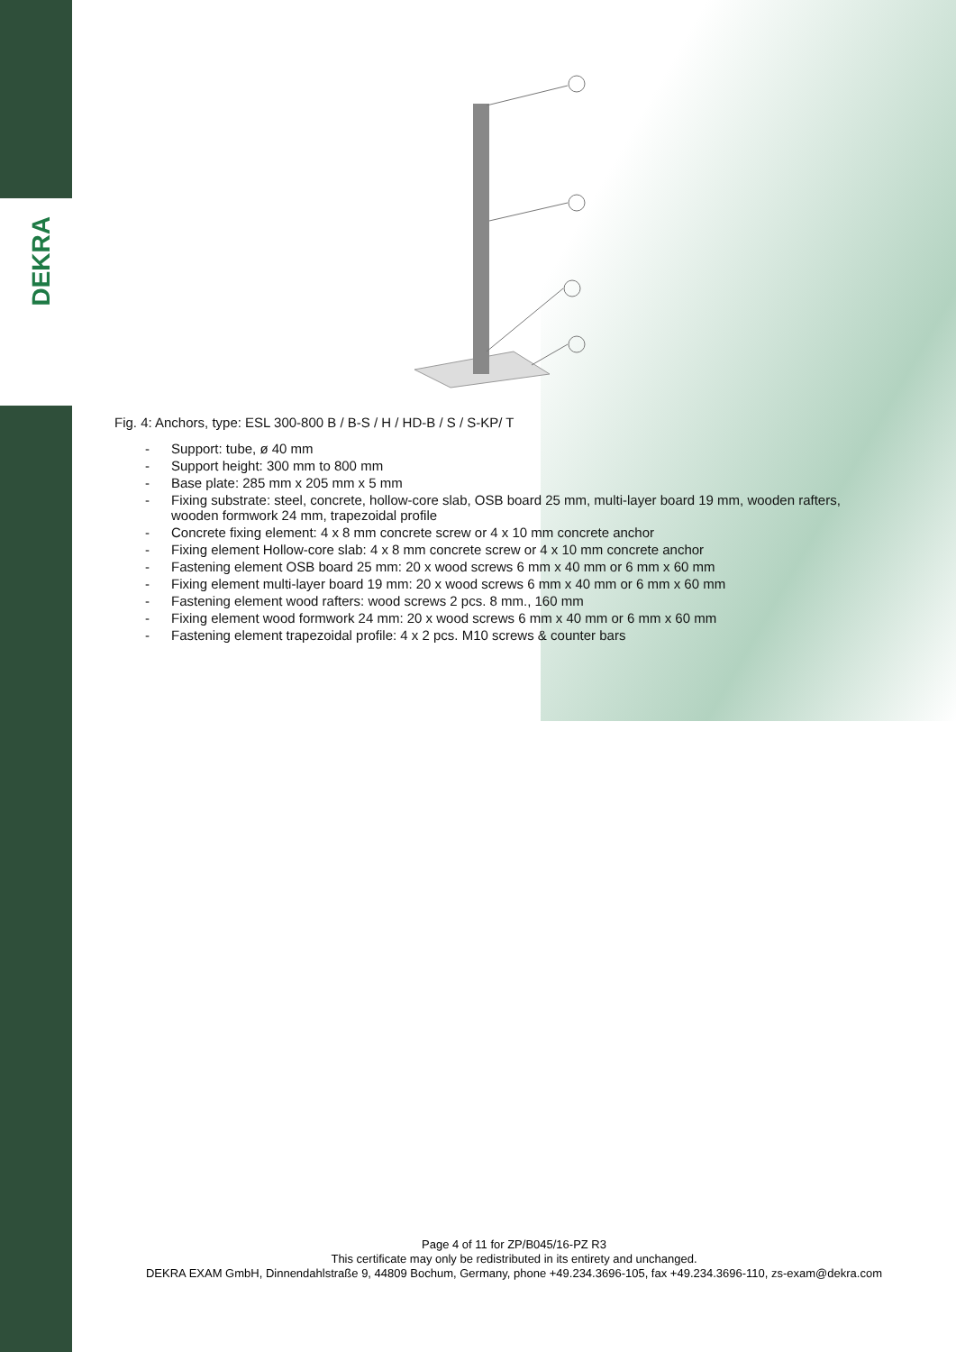DEKRA
Fig. 4: Anchors, type: ESL 300-800 B / B-S / H / HD-B / S / S-KP/ T
- Support: tube, ø 40 mm
- Support height: 300 mm to 800 mm
- Base plate: 285 mm x 205 mm x 5 mm
- Fixing substrate: steel, concrete, hollow-core slab, OSB board 25 mm, multi-layer board 19 mm, wooden rafters, wooden formwork 24 mm, trapezoidal profile
- Concrete fixing element: 4 x 8 mm concrete screw or 4 x 10 mm concrete anchor
- Fixing element Hollow-core slab: 4 x 8 mm concrete screw or 4 x 10 mm concrete anchor
- Fastening element OSB board 25 mm: 20 x wood screws 6 mm x 40 mm or 6 mm x 60 mm
- Fixing element multi-layer board 19 mm: 20 x wood screws 6 mm x 40 mm or 6 mm x 60 mm
- Fastening element wood rafters: wood screws 2 pcs. 8 mm., 160 mm
- Fixing element wood formwork 24 mm: 20 x wood screws 6 mm x 40 mm or 6 mm x 60 mm
- Fastening element trapezoidal profile: 4 x 2 pcs. M10 screws & counter bars
Page 4 of 11 for ZP/B045/16-PZ R3
This certificate may only be redistributed in its entirety and unchanged.
DEKRA EXAM GmbH, Dinnendahlstraße 9, 44809 Bochum, Germany, phone +49.234.3696-105, fax +49.234.3696-110, zs-exam@dekra.com